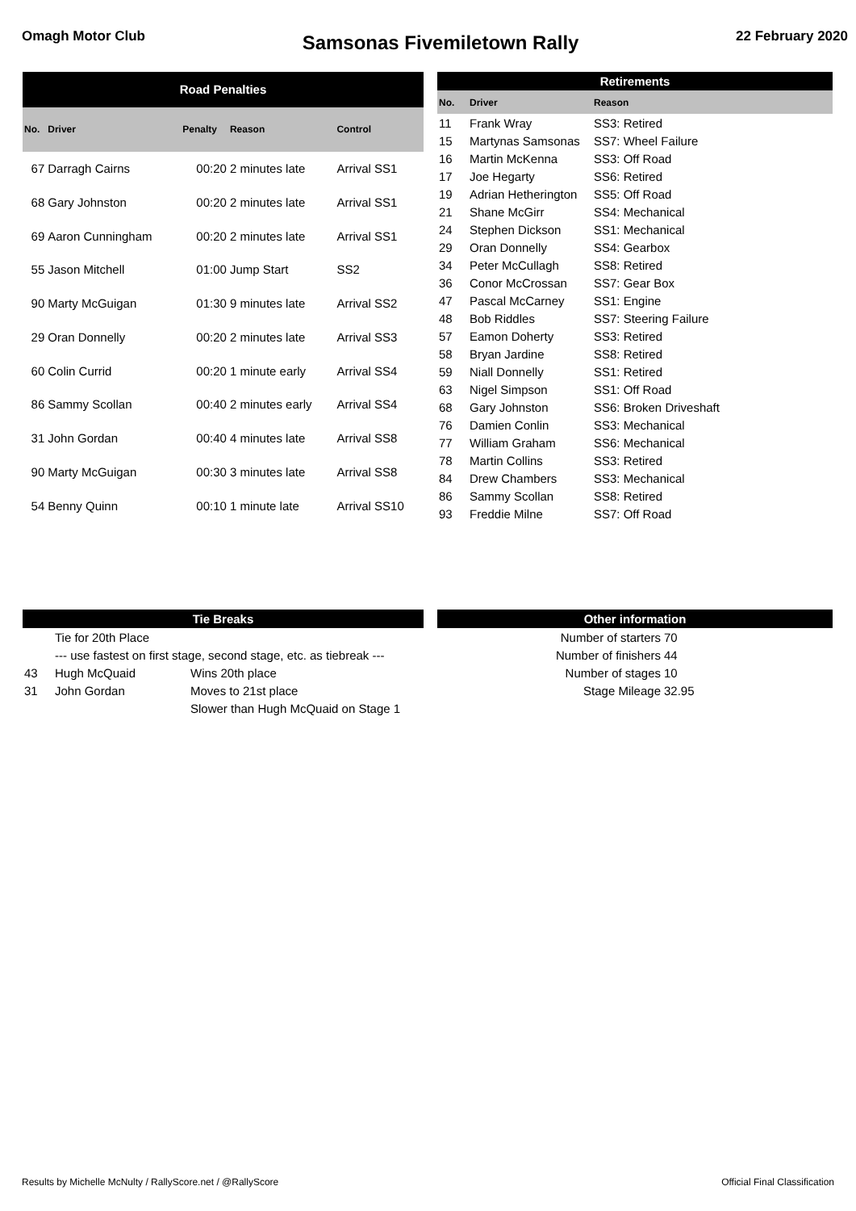Omagh Motor Club
Samsonas Fivemiletown Rally
22 February 2020
| Road Penalties | | | | |
| --- | --- | --- | --- | --- |
| No. | Driver | Penalty | Reason | Control |
| 67 | Darragh Cairns | 00:20 | 2 minutes late | Arrival SS1 |
| 68 | Gary Johnston | 00:20 | 2 minutes late | Arrival SS1 |
| 69 | Aaron Cunningham | 00:20 | 2 minutes late | Arrival SS1 |
| 55 | Jason Mitchell | 01:00 | Jump Start | SS2 |
| 90 | Marty McGuigan | 01:30 | 9 minutes late | Arrival SS2 |
| 29 | Oran Donnelly | 00:20 | 2 minutes late | Arrival SS3 |
| 60 | Colin Currid | 00:20 | 1 minute early | Arrival SS4 |
| 86 | Sammy Scollan | 00:40 | 2 minutes early | Arrival SS4 |
| 31 | John Gordan | 00:40 | 4 minutes late | Arrival SS8 |
| 90 | Marty McGuigan | 00:30 | 3 minutes late | Arrival SS8 |
| 54 | Benny Quinn | 00:10 | 1 minute late | Arrival SS10 |
| Retirements | | |
| --- | --- | --- |
| No. | Driver | Reason |
| 11 | Frank Wray | SS3: Retired |
| 15 | Martynas Samsonas | SS7: Wheel Failure |
| 16 | Martin McKenna | SS3: Off Road |
| 17 | Joe Hegarty | SS6: Retired |
| 19 | Adrian Hetherington | SS5: Off Road |
| 21 | Shane McGirr | SS4: Mechanical |
| 24 | Stephen Dickson | SS1: Mechanical |
| 29 | Oran Donnelly | SS4: Gearbox |
| 34 | Peter McCullagh | SS8: Retired |
| 36 | Conor McCrossan | SS7: Gear Box |
| 47 | Pascal McCarney | SS1: Engine |
| 48 | Bob Riddles | SS7: Steering Failure |
| 57 | Eamon Doherty | SS3: Retired |
| 58 | Bryan Jardine | SS8: Retired |
| 59 | Niall Donnelly | SS1: Retired |
| 63 | Nigel Simpson | SS1: Off Road |
| 68 | Gary Johnston | SS6: Broken Driveshaft |
| 76 | Damien Conlin | SS3: Mechanical |
| 77 | William Graham | SS6: Mechanical |
| 78 | Martin Collins | SS3: Retired |
| 84 | Drew Chambers | SS3: Mechanical |
| 86 | Sammy Scollan | SS8: Retired |
| 93 | Freddie Milne | SS7: Off Road |
| Tie Breaks | | |
| --- | --- | --- |
| | Tie for 20th Place | |
| | --- use fastest on first stage, second stage, etc. as tiebreak --- | |
| 43 | Hugh McQuaid | Wins 20th place |
| 31 | John Gordan | Moves to 21st place |
| | | Slower than Hugh McQuaid on Stage 1 |
| Other information | |
| --- | --- |
| Number of starters | 70 |
| Number of finishers | 44 |
| Number of stages | 10 |
| Stage Mileage | 32.95 |
Results by Michelle McNulty / RallyScore.net / @RallyScore
Official Final Classification